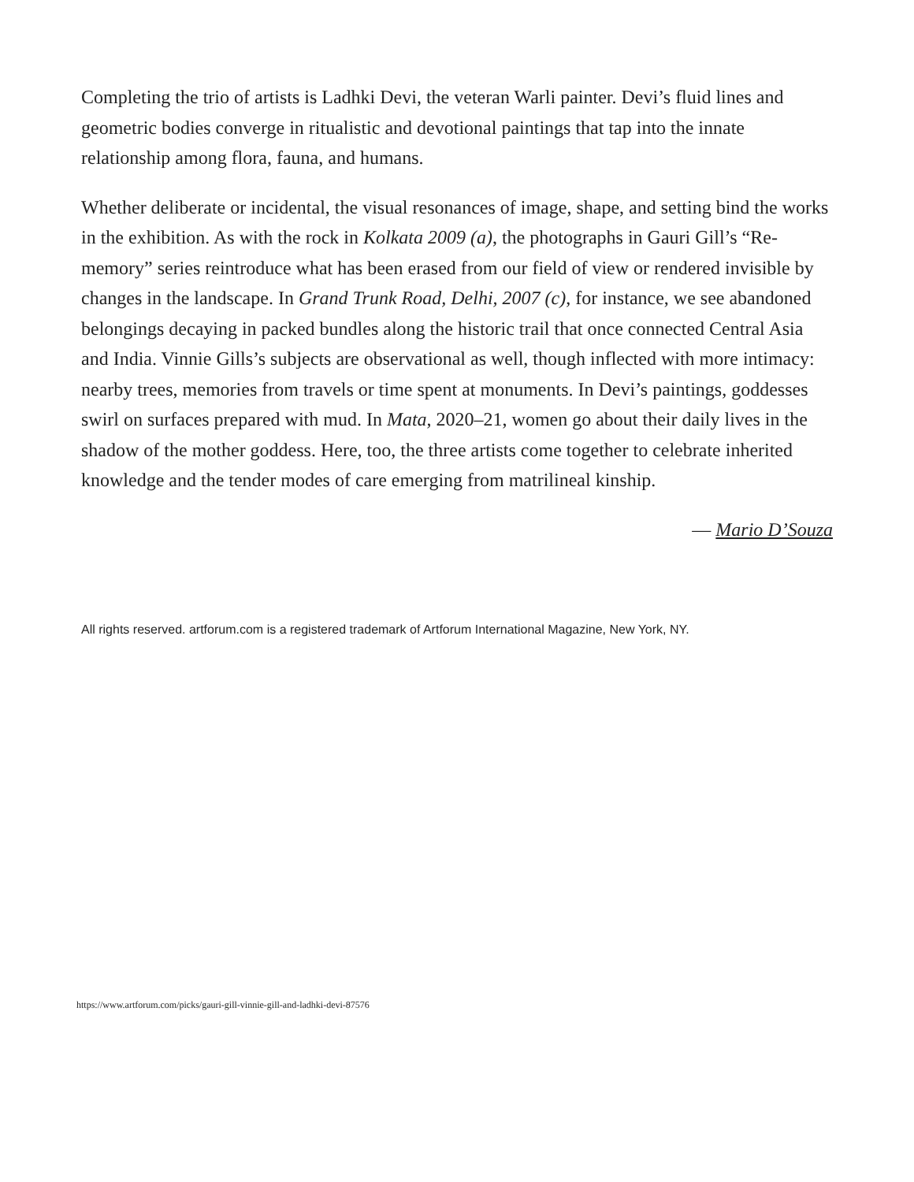Completing the trio of artists is Ladhki Devi, the veteran Warli painter. Devi’s fluid lines and geometric bodies converge in ritualistic and devotional paintings that tap into the innate relationship among flora, fauna, and humans.
Whether deliberate or incidental, the visual resonances of image, shape, and setting bind the works in the exhibition. As with the rock in Kolkata 2009 (a), the photographs in Gauri Gill’s “Re-memory” series reintroduce what has been erased from our field of view or rendered invisible by changes in the landscape. In Grand Trunk Road, Delhi, 2007 (c), for instance, we see abandoned belongings decaying in packed bundles along the historic trail that once connected Central Asia and India. Vinnie Gills’s subjects are observational as well, though inflected with more intimacy: nearby trees, memories from travels or time spent at monuments. In Devi’s paintings, goddesses swirl on surfaces prepared with mud. In Mata, 2020–21, women go about their daily lives in the shadow of the mother goddess. Here, too, the three artists come together to celebrate inherited knowledge and the tender modes of care emerging from matrilineal kinship.
— Mario D’Souza
All rights reserved. artforum.com is a registered trademark of Artforum International Magazine, New York, NY.
https://www.artforum.com/picks/gauri-gill-vinnie-gill-and-ladhki-devi-87576